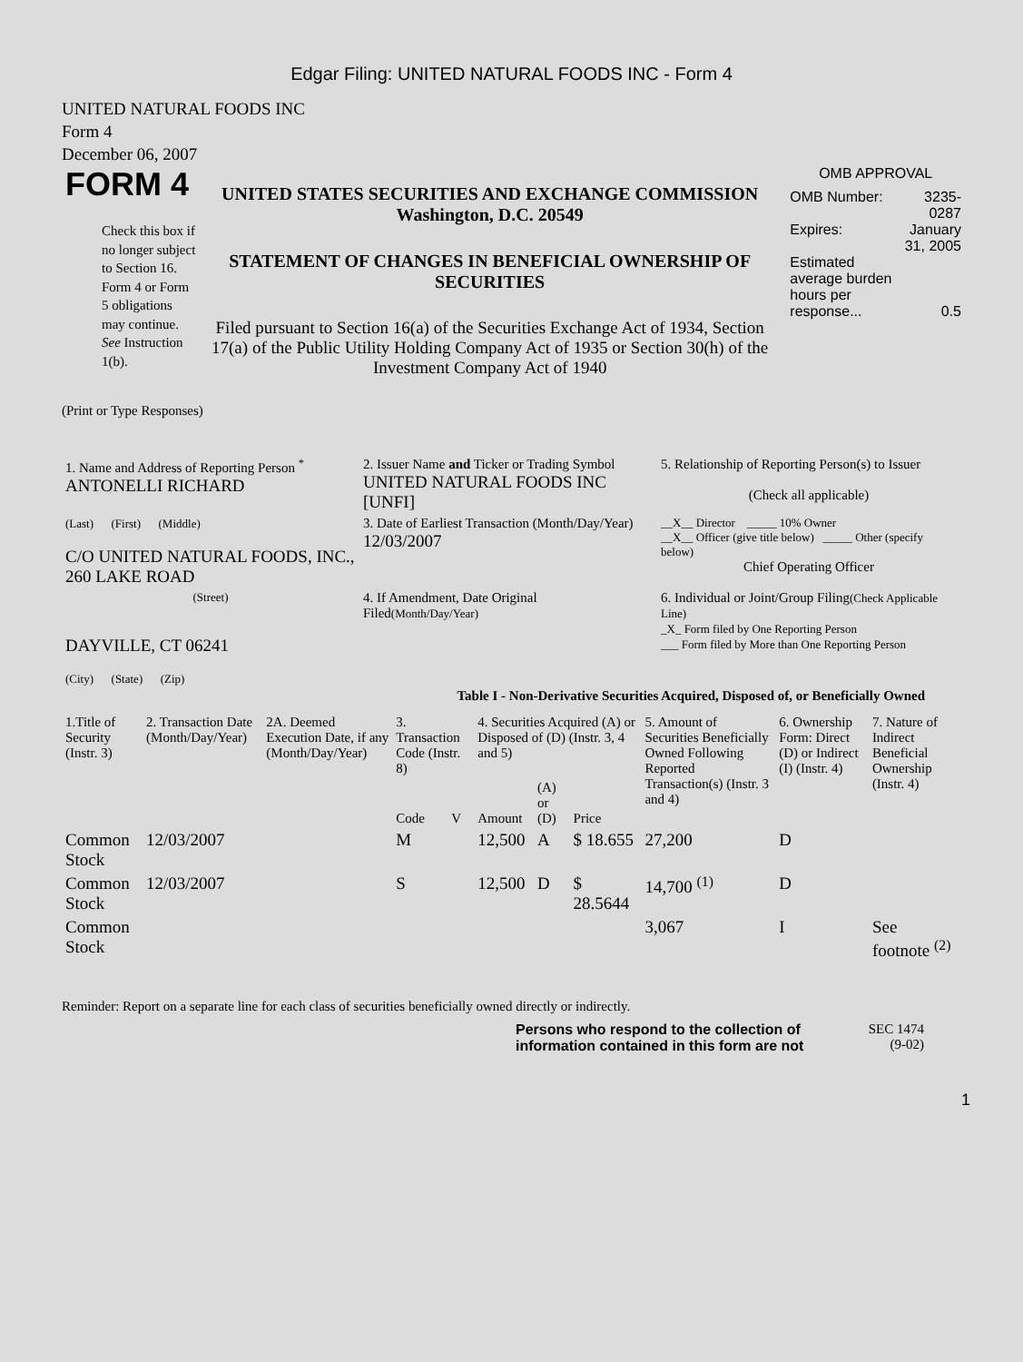Edgar Filing: UNITED NATURAL FOODS INC - Form 4
UNITED NATURAL FOODS INC
Form 4
December 06, 2007
FORM 4
Check this box if no longer subject to Section 16. Form 4 or Form 5 obligations may continue. See Instruction 1(b).
UNITED STATES SECURITIES AND EXCHANGE COMMISSION
Washington, D.C. 20549
STATEMENT OF CHANGES IN BENEFICIAL OWNERSHIP OF SECURITIES
Filed pursuant to Section 16(a) of the Securities Exchange Act of 1934, Section 17(a) of the Public Utility Holding Company Act of 1935 or Section 30(h) of the Investment Company Act of 1940
OMB APPROVAL
| OMB Number: | 3235-0287 |
| Expires: | January 31, 2005 |
| Estimated average burden hours per response... | 0.5 |
(Print or Type Responses)
| 1. Name and Address of Reporting Person <sup>*</sup> ANTONELLI RICHARD | 2. Issuer Name and Ticker or Trading Symbol UNITED NATURAL FOODS INC [UNFI] | 5. Relationship of Reporting Person(s) to Issuer (Check all applicable) |
| (Last) (First) (Middle) C/O UNITED NATURAL FOODS, INC., 260 LAKE ROAD | 3. Date of Earliest Transaction (Month/Day/Year) 12/03/2007 | __X__ Director _____ 10% Owner __X__ Officer (give title below) _____ Other (specify below) Chief Operating Officer |
| (Street) DAYVILLE, CT 06241 (City) (State) (Zip) | 4. If Amendment, Date Original Filed (Month/Day/Year) | 6. Individual or Joint/Group Filing (Check Applicable Line) _X_ Form filed by One Reporting Person ___ Form filed by More than One Reporting Person |
Table I - Non-Derivative Securities Acquired, Disposed of, or Beneficially Owned
| 1.Title of Security (Instr. 3) | 2. Transaction Date (Month/Day/Year) | 2A. Deemed Execution Date, if any (Month/Day/Year) | 3. Transaction Code (Instr. 8) | | 4. Securities Acquired (A) or Disposed of (D) (Instr. 3, 4 and 5) | | | 5. Amount of Securities Beneficially Owned Following Reported Transaction(s) (Instr. 3 and 4) | 6. Ownership Form: Direct (D) or Indirect (I) (Instr. 4) | 7. Nature of Indirect Beneficial Ownership (Instr. 4) |
| --- | --- | --- | --- | --- | --- | --- | --- | --- | --- | --- |
| | | | Code | V | Amount | (A) or (D) | Price | | | |
| Common Stock | 12/03/2007 | | M | | 12,500 | A | $ 18.655 | 27,200 | D | |
| Common Stock | 12/03/2007 | | S | | 12,500 | D | $ 28.5644 | 14,700 <sup>(1)</sup> | D | |
| Common Stock | | | | | | | | 3,067 | I | See footnote <sup>(2)</sup> |
Reminder: Report on a separate line for each class of securities beneficially owned directly or indirectly.
Persons who respond to the collection of information contained in this form are not
SEC 1474
(9-02)
1